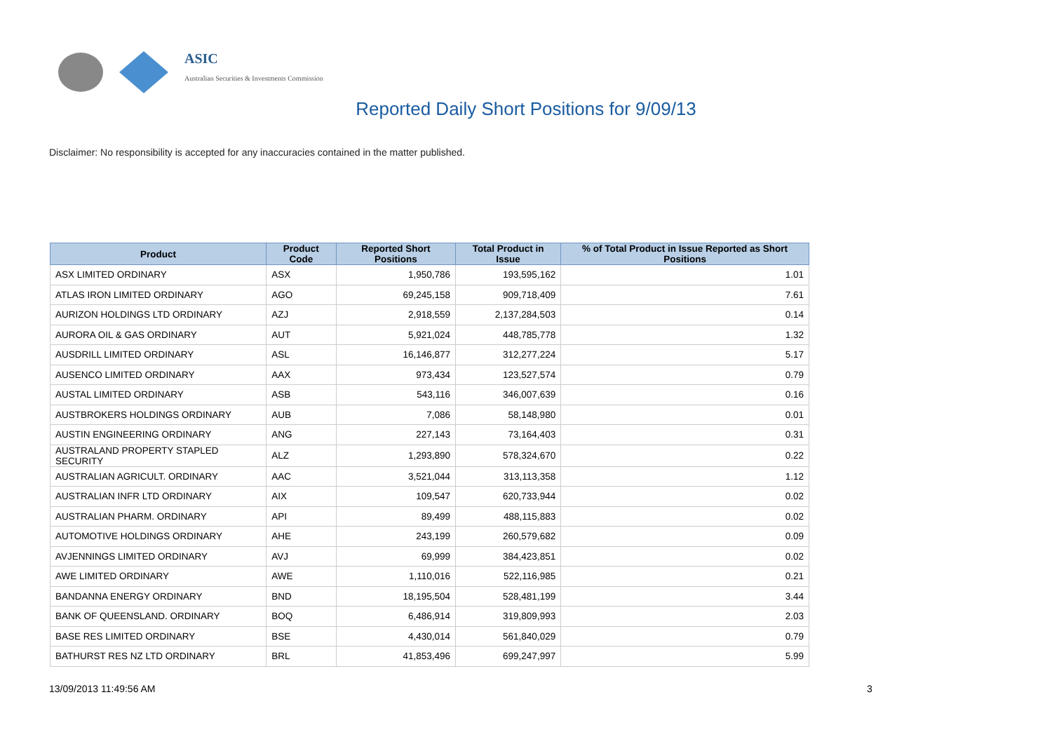ASIC
Australian Securities & Investments Commission
Reported Daily Short Positions for 9/09/13
Disclaimer: No responsibility is accepted for any inaccuracies contained in the matter published.
| Product | Product Code | Reported Short Positions | Total Product in Issue | % of Total Product in Issue Reported as Short Positions |
| --- | --- | --- | --- | --- |
| ASX LIMITED ORDINARY | ASX | 1,950,786 | 193,595,162 | 1.01 |
| ATLAS IRON LIMITED ORDINARY | AGO | 69,245,158 | 909,718,409 | 7.61 |
| AURIZON HOLDINGS LTD ORDINARY | AZJ | 2,918,559 | 2,137,284,503 | 0.14 |
| AURORA OIL & GAS ORDINARY | AUT | 5,921,024 | 448,785,778 | 1.32 |
| AUSDRILL LIMITED ORDINARY | ASL | 16,146,877 | 312,277,224 | 5.17 |
| AUSENCO LIMITED ORDINARY | AAX | 973,434 | 123,527,574 | 0.79 |
| AUSTAL LIMITED ORDINARY | ASB | 543,116 | 346,007,639 | 0.16 |
| AUSTBROKERS HOLDINGS ORDINARY | AUB | 7,086 | 58,148,980 | 0.01 |
| AUSTIN ENGINEERING ORDINARY | ANG | 227,143 | 73,164,403 | 0.31 |
| AUSTRALAND PROPERTY STAPLED SECURITY | ALZ | 1,293,890 | 578,324,670 | 0.22 |
| AUSTRALIAN AGRICULT. ORDINARY | AAC | 3,521,044 | 313,113,358 | 1.12 |
| AUSTRALIAN INFR LTD ORDINARY | AIX | 109,547 | 620,733,944 | 0.02 |
| AUSTRALIAN PHARM. ORDINARY | API | 89,499 | 488,115,883 | 0.02 |
| AUTOMOTIVE HOLDINGS ORDINARY | AHE | 243,199 | 260,579,682 | 0.09 |
| AVJENNINGS LIMITED ORDINARY | AVJ | 69,999 | 384,423,851 | 0.02 |
| AWE LIMITED ORDINARY | AWE | 1,110,016 | 522,116,985 | 0.21 |
| BANDANNA ENERGY ORDINARY | BND | 18,195,504 | 528,481,199 | 3.44 |
| BANK OF QUEENSLAND. ORDINARY | BOQ | 6,486,914 | 319,809,993 | 2.03 |
| BASE RES LIMITED ORDINARY | BSE | 4,430,014 | 561,840,029 | 0.79 |
| BATHURST RES NZ LTD ORDINARY | BRL | 41,853,496 | 699,247,997 | 5.99 |
13/09/2013 11:49:56 AM 3